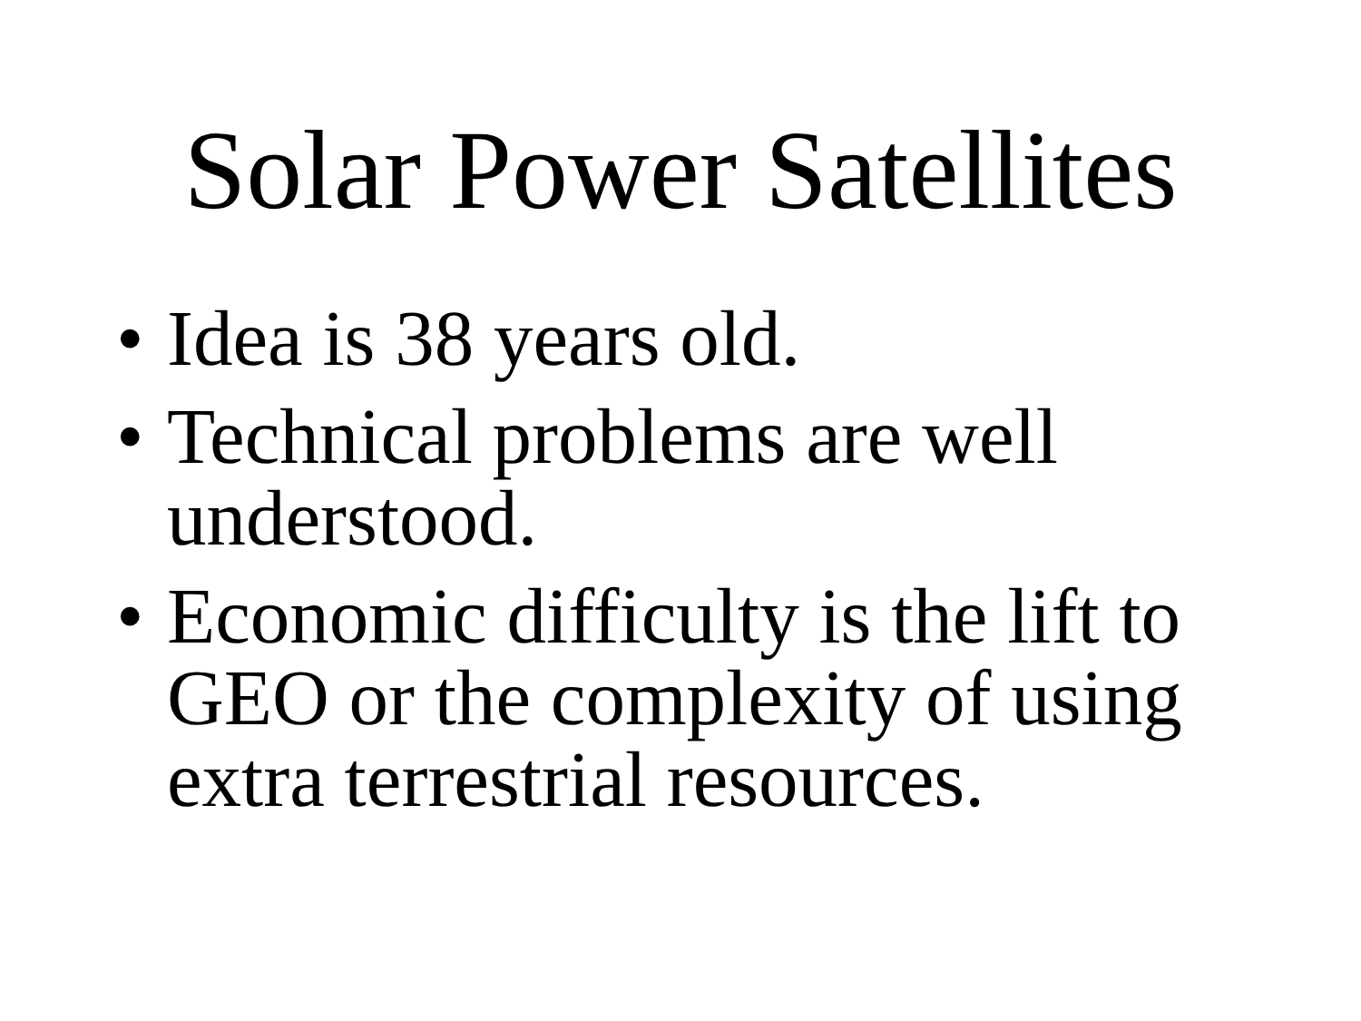Solar Power Satellites
• Idea is 38 years old.
• Technical problems are well understood.
• Economic difficulty is the lift to GEO or the complexity of using extra terrestrial resources.